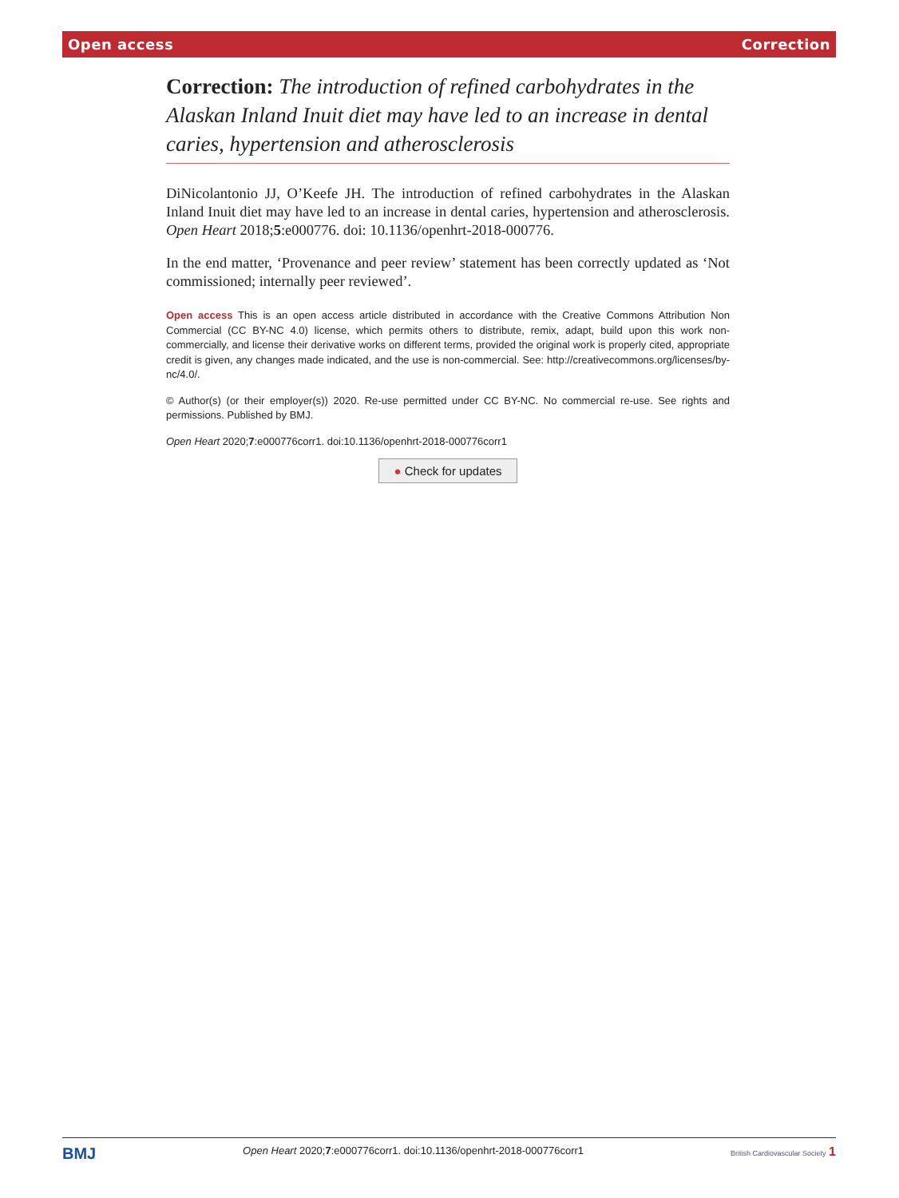Open access Correction
Correction: The introduction of refined carbohydrates in the Alaskan Inland Inuit diet may have led to an increase in dental caries, hypertension and atherosclerosis
DiNicolantonio JJ, O’Keefe JH. The introduction of refined carbohydrates in the Alaskan Inland Inuit diet may have led to an increase in dental caries, hypertension and atherosclerosis. Open Heart 2018;5:e000776. doi: 10.1136/openhrt-2018-000776.
In the end matter, ‘Provenance and peer review’ statement has been correctly updated as ‘Not commissioned; internally peer reviewed’.
Open access This is an open access article distributed in accordance with the Creative Commons Attribution Non Commercial (CC BY-NC 4.0) license, which permits others to distribute, remix, adapt, build upon this work non-commercially, and license their derivative works on different terms, provided the original work is properly cited, appropriate credit is given, any changes made indicated, and the use is non-commercial. See: http://creativecommons.org/licenses/by-nc/4.0/.
© Author(s) (or their employer(s)) 2020. Re-use permitted under CC BY-NC. No commercial re-use. See rights and permissions. Published by BMJ.
Open Heart 2020;7:e000776corr1. doi:10.1136/openhrt-2018-000776corr1
● Check for updates
BMJ Open Heart 2020;7:e000776corr1. doi:10.1136/openhrt-2018-000776corr1 British Cardiovascular Society 1